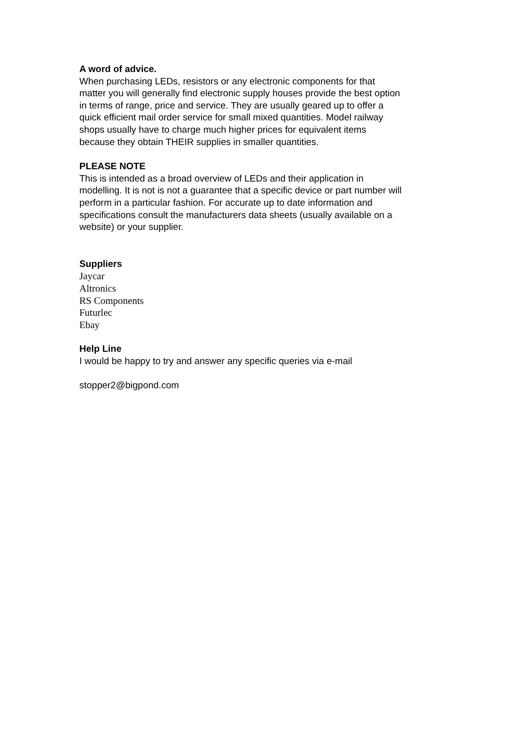A word of advice.
When purchasing LEDs, resistors or any electronic components for that
matter you will generally find electronic supply houses provide the best option
in terms of range, price and service. They are usually geared up to offer a
quick efficient mail order service for small mixed quantities. Model railway
shops usually have to charge much higher prices for equivalent items
because they obtain THEIR supplies in smaller quantities.
PLEASE NOTE
This is intended as a broad overview of LEDs and their application in
modelling. It is not is not a guarantee that a specific device or part number will
perform in a particular fashion. For accurate up to date information and
specifications consult the manufacturers data sheets (usually available on a
website) or your supplier.
Suppliers
Jaycar
Altronics
RS Components
Futurlec
Ebay
Help Line
I would be happy to try and answer any specific queries via e-mail
stopper2@bigpond.com